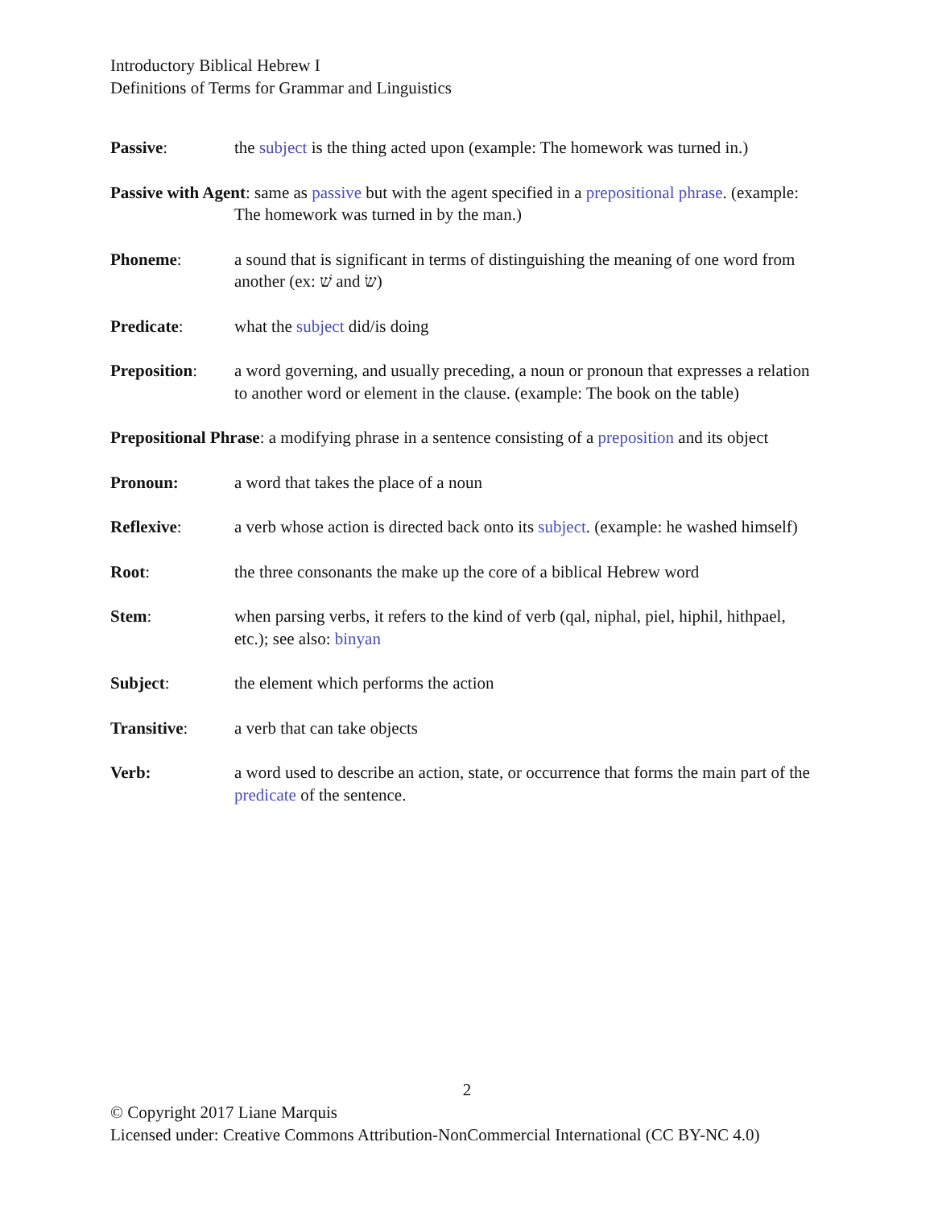Introductory Biblical Hebrew I
Definitions of Terms for Grammar and Linguistics
Passive: the subject is the thing acted upon (example: The homework was turned in.)
Passive with Agent: same as passive but with the agent specified in a prepositional phrase. (example: The homework was turned in by the man.)
Phoneme: a sound that is significant in terms of distinguishing the meaning of one word from another (ex: שׁ and שׂ)
Predicate: what the subject did/is doing
Preposition: a word governing, and usually preceding, a noun or pronoun that expresses a relation to another word or element in the clause. (example: The book on the table)
Prepositional Phrase: a modifying phrase in a sentence consisting of a preposition and its object
Pronoun: a word that takes the place of a noun
Reflexive: a verb whose action is directed back onto its subject. (example: he washed himself)
Root: the three consonants the make up the core of a biblical Hebrew word
Stem: when parsing verbs, it refers to the kind of verb (qal, niphal, piel, hiphil, hithpael, etc.); see also: binyan
Subject: the element which performs the action
Transitive: a verb that can take objects
Verb: a word used to describe an action, state, or occurrence that forms the main part of the predicate of the sentence.
2
© Copyright 2017 Liane Marquis
Licensed under: Creative Commons Attribution-NonCommercial International (CC BY-NC 4.0)